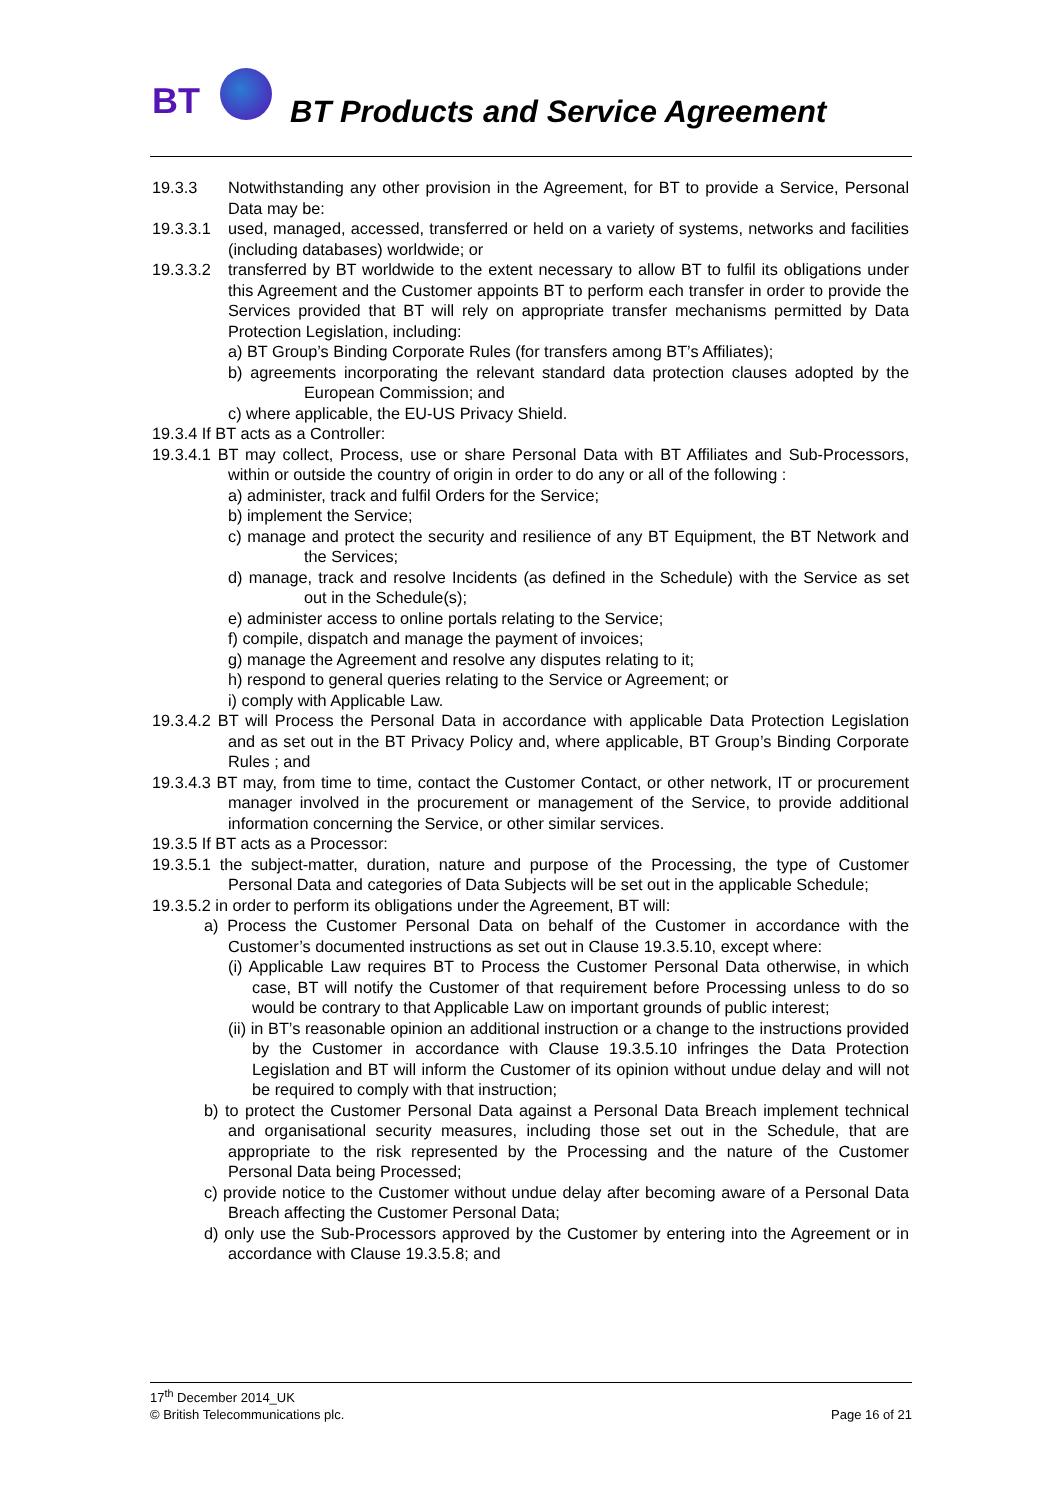BT
BT Products and Service Agreement
19.3.3 Notwithstanding any other provision in the Agreement, for BT to provide a Service, Personal Data may be:
19.3.3.1 used, managed, accessed, transferred or held on a variety of systems, networks and facilities (including databases) worldwide; or
19.3.3.2 transferred by BT worldwide to the extent necessary to allow BT to fulfil its obligations under this Agreement and the Customer appoints BT to perform each transfer in order to provide the Services provided that BT will rely on appropriate transfer mechanisms permitted by Data Protection Legislation, including:
a) BT Group’s Binding Corporate Rules (for transfers among BT’s Affiliates);
b) agreements incorporating the relevant standard data protection clauses adopted by the European Commission; and
c) where applicable, the EU-US Privacy Shield.
19.3.4 If BT acts as a Controller:
19.3.4.1 BT may collect, Process, use or share Personal Data with BT Affiliates and Sub-Processors, within or outside the country of origin in order to do any or all of the following :
a) administer, track and fulfil Orders for the Service;
b) implement the Service;
c) manage and protect the security and resilience of any BT Equipment, the BT Network and the Services;
d) manage, track and resolve Incidents (as defined in the Schedule) with the Service as set out in the Schedule(s);
e) administer access to online portals relating to the Service;
f) compile, dispatch and manage the payment of invoices;
g) manage the Agreement and resolve any disputes relating to it;
h) respond to general queries relating to the Service or Agreement; or
i) comply with Applicable Law.
19.3.4.2 BT will Process the Personal Data in accordance with applicable Data Protection Legislation and as set out in the BT Privacy Policy and, where applicable, BT Group’s Binding Corporate Rules ; and
19.3.4.3 BT may, from time to time, contact the Customer Contact, or other network, IT or procurement manager involved in the procurement or management of the Service, to provide additional information concerning the Service, or other similar services.
19.3.5 If BT acts as a Processor:
19.3.5.1 the subject-matter, duration, nature and purpose of the Processing, the type of Customer Personal Data and categories of Data Subjects will be set out in the applicable Schedule;
19.3.5.2 in order to perform its obligations under the Agreement, BT will:
a) Process the Customer Personal Data on behalf of the Customer in accordance with the Customer’s documented instructions as set out in Clause 19.3.5.10, except where:
(i) Applicable Law requires BT to Process the Customer Personal Data otherwise, in which case, BT will notify the Customer of that requirement before Processing unless to do so would be contrary to that Applicable Law on important grounds of public interest;
(ii) in BT’s reasonable opinion an additional instruction or a change to the instructions provided by the Customer in accordance with Clause 19.3.5.10 infringes the Data Protection Legislation and BT will inform the Customer of its opinion without undue delay and will not be required to comply with that instruction;
b) to protect the Customer Personal Data against a Personal Data Breach implement technical and organisational security measures, including those set out in the Schedule, that are appropriate to the risk represented by the Processing and the nature of the Customer Personal Data being Processed;
c) provide notice to the Customer without undue delay after becoming aware of a Personal Data Breach affecting the Customer Personal Data;
d) only use the Sub-Processors approved by the Customer by entering into the Agreement or in accordance with Clause 19.3.5.8; and
17<sup>th</sup> December 2014_UK
© British Telecommunications plc. Page 16 of 21